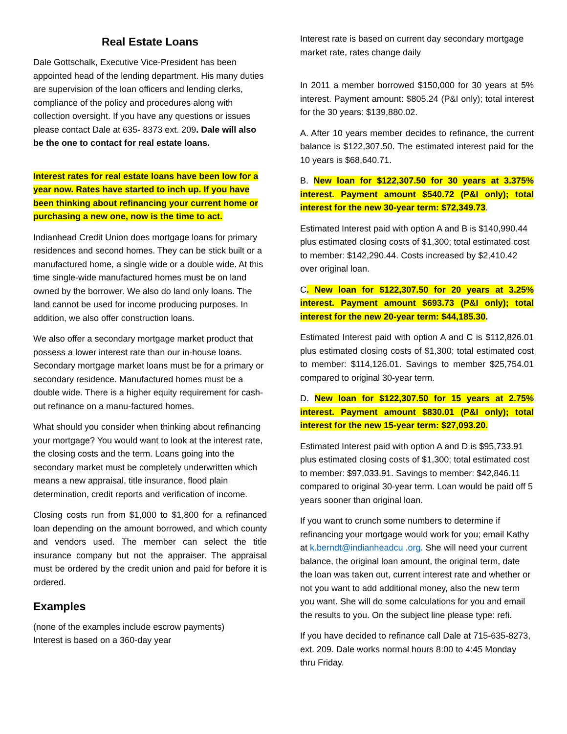Real Estate Loans
Dale Gottschalk, Executive Vice-President has been appointed head of the lending department. His many duties are supervision of the loan officers and lending clerks, compliance of the policy and procedures along with collection oversight. If you have any questions or issues please contact Dale at 635- 8373 ext. 209. Dale will also be the one to contact for real estate loans.
Interest rates for real estate loans have been low for a year now. Rates have started to inch up. If you have been thinking about refinancing your current home or purchasing a new one, now is the time to act.
Indianhead Credit Union does mortgage loans for primary residences and second homes. They can be stick built or a manufactured home, a single wide or a double wide. At this time single-wide manufactured homes must be on land owned by the borrower. We also do land only loans. The land cannot be used for income producing purposes. In addition, we also offer construction loans.
We also offer a secondary mortgage market product that possess a lower interest rate than our in-house loans. Secondary mortgage market loans must be for a primary or secondary residence. Manufactured homes must be a double wide. There is a higher equity requirement for cash-out refinance on a manu-factured homes.
What should you consider when thinking about refinancing your mortgage? You would want to look at the interest rate, the closing costs and the term. Loans going into the secondary market must be completely underwritten which means a new appraisal, title insurance, flood plain determination, credit reports and verification of income.
Closing costs run from $1,000 to $1,800 for a refinanced loan depending on the amount borrowed, and which county and vendors used. The member can select the title insurance company but not the appraiser. The appraisal must be ordered by the credit union and paid for before it is ordered.
Examples
(none of the examples include escrow payments)
Interest is based on a 360-day year
Interest rate is based on current day secondary mortgage market rate, rates change daily
In 2011 a member borrowed $150,000 for 30 years at 5% interest. Payment amount: $805.24 (P&I only); total interest for the 30 years: $139,880.02.
A. After 10 years member decides to refinance, the current balance is $122,307.50. The estimated interest paid for the 10 years is $68,640.71.
B. New loan for $122,307.50 for 30 years at 3.375% interest. Payment amount $540.72 (P&I only); total interest for the new 30-year term: $72,349.73.
Estimated Interest paid with option A and B is $140,990.44 plus estimated closing costs of $1,300; total estimated cost to member: $142,290.44. Costs increased by $2,410.42 over original loan.
C. New loan for $122,307.50 for 20 years at 3.25% interest. Payment amount $693.73 (P&I only); total interest for the new 20-year term: $44,185.30.
Estimated Interest paid with option A and C is $112,826.01 plus estimated closing costs of $1,300; total estimated cost to member: $114,126.01. Savings to member $25,754.01 compared to original 30-year term.
D. New loan for $122,307.50 for 15 years at 2.75% interest. Payment amount $830.01 (P&I only); total interest for the new 15-year term: $27,093.20.
Estimated Interest paid with option A and D is $95,733.91 plus estimated closing costs of $1,300; total estimated cost to member: $97,033.91. Savings to member: $42,846.11 compared to original 30-year term. Loan would be paid off 5 years sooner than original loan.
If you want to crunch some numbers to determine if refinancing your mortgage would work for you; email Kathy at k.berndt@indianheadcu .org. She will need your current balance, the original loan amount, the original term, date the loan was taken out, current interest rate and whether or not you want to add additional money, also the new term you want. She will do some calculations for you and email the results to you. On the subject line please type: refi.
If you have decided to refinance call Dale at 715-635-8273, ext. 209. Dale works normal hours 8:00 to 4:45 Monday thru Friday.